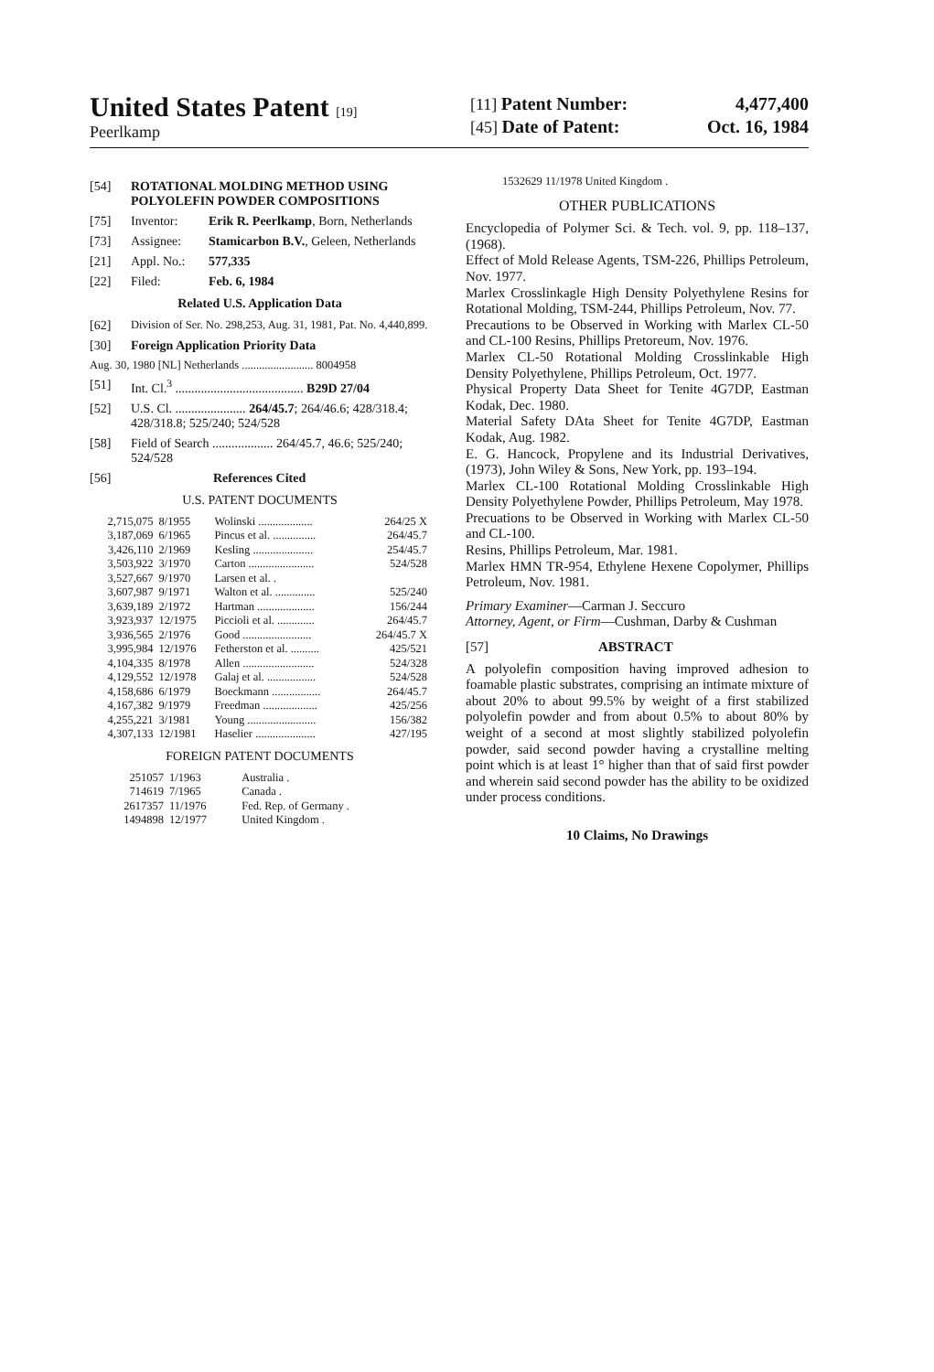United States Patent [19]
Peerlkamp
[11] Patent Number: 4,477,400
[45] Date of Patent: Oct. 16, 1984
[54] ROTATIONAL MOLDING METHOD USING POLYOLEFIN POWDER COMPOSITIONS
[75] Inventor: Erik R. Peerlkamp, Born, Netherlands
[73] Assignee: Stamicarbon B.V., Geleen, Netherlands
[21] Appl. No.: 577,335
[22] Filed: Feb. 6, 1984
Related U.S. Application Data
[62] Division of Ser. No. 298,253, Aug. 31, 1981, Pat. No. 4,440,899.
[30] Foreign Application Priority Data
Aug. 30, 1980 [NL] Netherlands ......................... 8004958
[51] Int. Cl.<sup>3</sup> ........................................ B29D 27/04
[52] U.S. Cl. ...................... 264/45.7; 264/46.6; 428/318.4; 428/318.8; 525/240; 524/528
[58] Field of Search ................... 264/45.7, 46.6; 525/240; 524/528
[56] References Cited
U.S. PATENT DOCUMENTS
| 2,715,075 | 8/1955 | Wolinski ................... | 264/25 X |
| 3,187,069 | 6/1965 | Pincus et al. ............... | 264/45.7 |
| 3,426,110 | 2/1969 | Kesling ..................... | 254/45.7 |
| 3,503,922 | 3/1970 | Carton ....................... | 524/528 |
| 3,527,667 | 9/1970 | Larsen et al. . | |
| 3,607,987 | 9/1971 | Walton et al. .............. | 525/240 |
| 3,639,189 | 2/1972 | Hartman .................... | 156/244 |
| 3,923,937 | 12/1975 | Piccioli et al. ............. | 264/45.7 |
| 3,936,565 | 2/1976 | Good ........................ | 264/45.7 X |
| 3,995,984 | 12/1976 | Fetherston et al. .......... | 425/521 |
| 4,104,335 | 8/1978 | Allen ......................... | 524/328 |
| 4,129,552 | 12/1978 | Galaj et al. ................. | 524/528 |
| 4,158,686 | 6/1979 | Boeckmann ................. | 264/45.7 |
| 4,167,382 | 9/1979 | Freedman ................... | 425/256 |
| 4,255,221 | 3/1981 | Young ........................ | 156/382 |
| 4,307,133 | 12/1981 | Haselier ..................... | 427/195 |
FOREIGN PATENT DOCUMENTS
| 251057 | 1/1963 | Australia . |
| 714619 | 7/1965 | Canada . |
| 2617357 | 11/1976 | Fed. Rep. of Germany . |
| 1494898 | 12/1977 | United Kingdom . |
1532629 11/1978 United Kingdom .
OTHER PUBLICATIONS
Encyclopedia of Polymer Sci. & Tech. vol. 9, pp. 118–137, (1968).
Effect of Mold Release Agents, TSM-226, Phillips Petroleum, Nov. 1977.
Marlex Crosslinkagle High Density Polyethylene Resins for Rotational Molding, TSM-244, Phillips Petroleum, Nov. 77.
Precautions to be Observed in Working with Marlex CL-50 and CL-100 Resins, Phillips Pretoreum, Nov. 1976.
Marlex CL-50 Rotational Molding Crosslinkable High Density Polyethylene, Phillips Petroleum, Oct. 1977.
Physical Property Data Sheet for Tenite 4G7DP, Eastman Kodak, Dec. 1980.
Material Safety DAta Sheet for Tenite 4G7DP, Eastman Kodak, Aug. 1982.
E. G. Hancock, Propylene and its Industrial Derivatives, (1973), John Wiley & Sons, New York, pp. 193–194.
Marlex CL-100 Rotational Molding Crosslinkable High Density Polyethylene Powder, Phillips Petroleum, May 1978.
Precuations to be Observed in Working with Marlex CL-50 and CL-100.
Resins, Phillips Petroleum, Mar. 1981.
Marlex HMN TR-954, Ethylene Hexene Copolymer, Phillips Petroleum, Nov. 1981.
Primary Examiner—Carman J. Seccuro
Attorney, Agent, or Firm—Cushman, Darby & Cushman
[57] ABSTRACT
A polyolefin composition having improved adhesion to foamable plastic substrates, comprising an intimate mixture of about 20% to about 99.5% by weight of a first stabilized polyolefin powder and from about 0.5% to about 80% by weight of a second at most slightly stabilized polyolefin powder, said second powder having a crystalline melting point which is at least 1° higher than that of said first powder and wherein said second powder has the ability to be oxidized under process conditions.
10 Claims, No Drawings